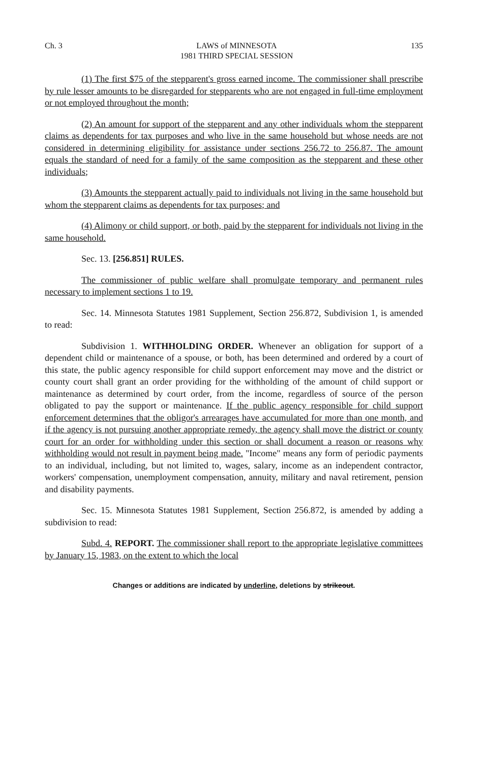Ch. 3 LAWS of MINNESOTA
1981 THIRD SPECIAL SESSION 135
(1) The first $75 of the stepparent's gross earned income. The commissioner shall prescribe by rule lesser amounts to be disregarded for stepparents who are not engaged in full-time employment or not employed throughout the month;
(2) An amount for support of the stepparent and any other individuals whom the stepparent claims as dependents for tax purposes and who live in the same household but whose needs are not considered in determining eligibility for assistance under sections 256.72 to 256.87. The amount equals the standard of need for a family of the same composition as the stepparent and these other individuals;
(3) Amounts the stepparent actually paid to individuals not living in the same household but whom the stepparent claims as dependents for tax purposes; and
(4) Alimony or child support, or both, paid by the stepparent for individuals not living in the same household.
Sec. 13. [256.851] RULES.
The commissioner of public welfare shall promulgate temporary and permanent rules necessary to implement sections 1 to 19.
Sec. 14. Minnesota Statutes 1981 Supplement, Section 256.872, Subdivision 1, is amended to read:
Subdivision 1. WITHHOLDING ORDER. Whenever an obligation for support of a dependent child or maintenance of a spouse, or both, has been determined and ordered by a court of this state, the public agency responsible for child support enforcement may move and the district or county court shall grant an order providing for the withholding of the amount of child support or maintenance as determined by court order, from the income, regardless of source of the person obligated to pay the support or maintenance. If the public agency responsible for child support enforcement determines that the obligor's arrearages have accumulated for more than one month, and if the agency is not pursuing another appropriate remedy, the agency shall move the district or county court for an order for withholding under this section or shall document a reason or reasons why withholding would not result in payment being made. "Income" means any form of periodic payments to an individual, including, but not limited to, wages, salary, income as an independent contractor, workers' compensation, unemployment compensation, annuity, military and naval retirement, pension and disability payments.
Sec. 15. Minnesota Statutes 1981 Supplement, Section 256.872, is amended by adding a subdivision to read:
Subd. 4. REPORT. The commissioner shall report to the appropriate legislative committees by January 15, 1983, on the extent to which the local
Changes or additions are indicated by underline, deletions by strikeout.